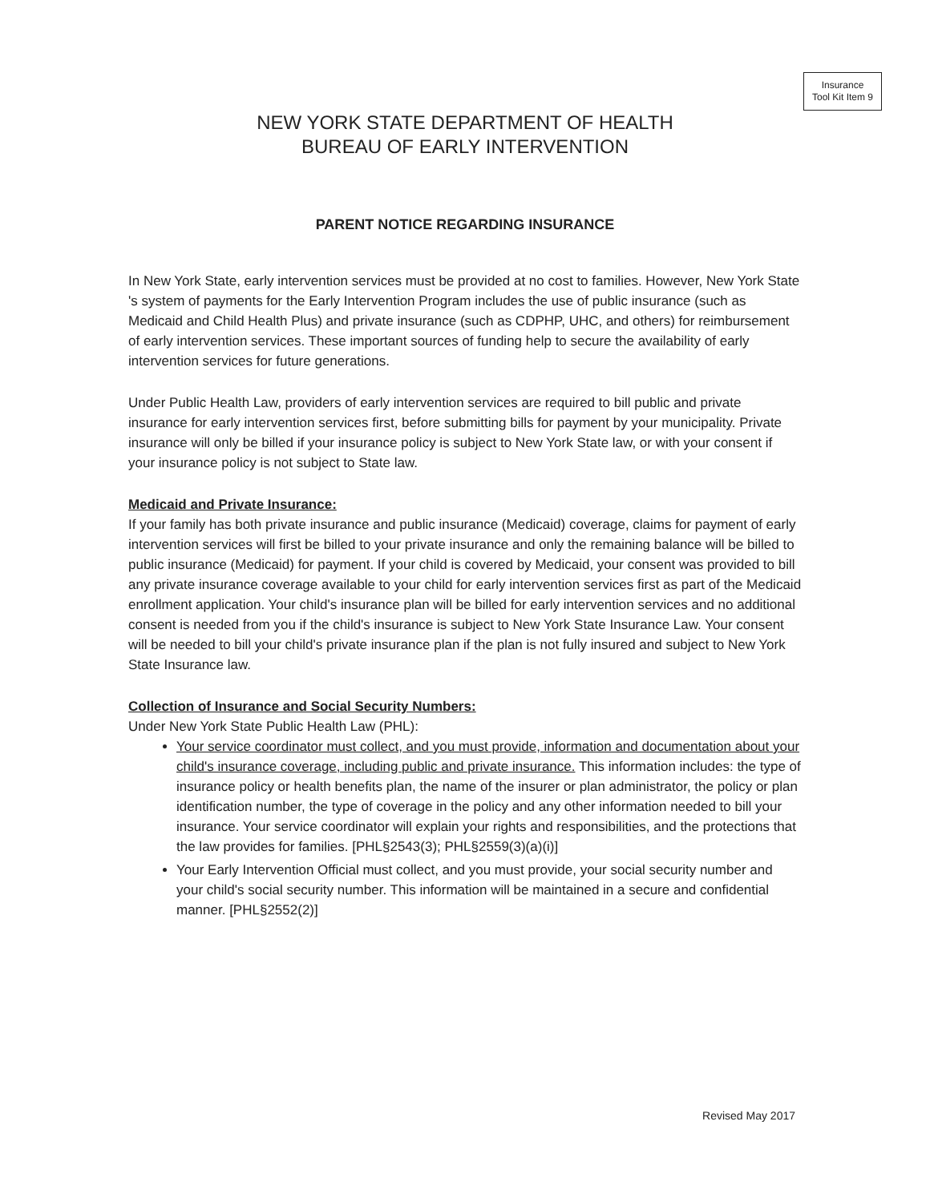Insurance
Tool Kit Item 9
NEW YORK STATE DEPARTMENT OF HEALTH
BUREAU OF EARLY INTERVENTION
PARENT NOTICE REGARDING INSURANCE
In New York State, early intervention services must be provided at no cost to families. However, New York State 's system of payments for the Early Intervention Program includes the use of public insurance (such as Medicaid and Child Health Plus) and private insurance (such as CDPHP, UHC, and others) for reimbursement of early intervention services. These important sources of funding help to secure the availability of early intervention services for future generations.
Under Public Health Law, providers of early intervention services are required to bill public and private insurance for early intervention services first, before submitting bills for payment by your municipality. Private insurance will only be billed if your insurance policy is subject to New York State law, or with your consent if your insurance policy is not subject to State law.
Medicaid and Private Insurance:
If your family has both private insurance and public insurance (Medicaid) coverage, claims for payment of early intervention services will first be billed to your private insurance and only the remaining balance will be billed to public insurance (Medicaid) for payment. If your child is covered by Medicaid, your consent was provided to bill any private insurance coverage available to your child for early intervention services first as part of the Medicaid enrollment application. Your child's insurance plan will be billed for early intervention services and no additional consent is needed from you if the child's insurance is subject to New York State Insurance Law. Your consent will be needed to bill your child's private insurance plan if the plan is not fully insured and subject to New York State Insurance law.
Collection of Insurance and Social Security Numbers:
Under New York State Public Health Law (PHL):
Your service coordinator must collect, and you must provide, information and documentation about your child's insurance coverage, including public and private insurance. This information includes: the type of insurance policy or health benefits plan, the name of the insurer or plan administrator, the policy or plan identification number, the type of coverage in the policy and any other information needed to bill your insurance. Your service coordinator will explain your rights and responsibilities, and the protections that the law provides for families. [PHL§2543(3); PHL§2559(3)(a)(i)]
Your Early Intervention Official must collect, and you must provide, your social security number and your child's social security number. This information will be maintained in a secure and confidential manner. [PHL§2552(2)]
Revised May 2017